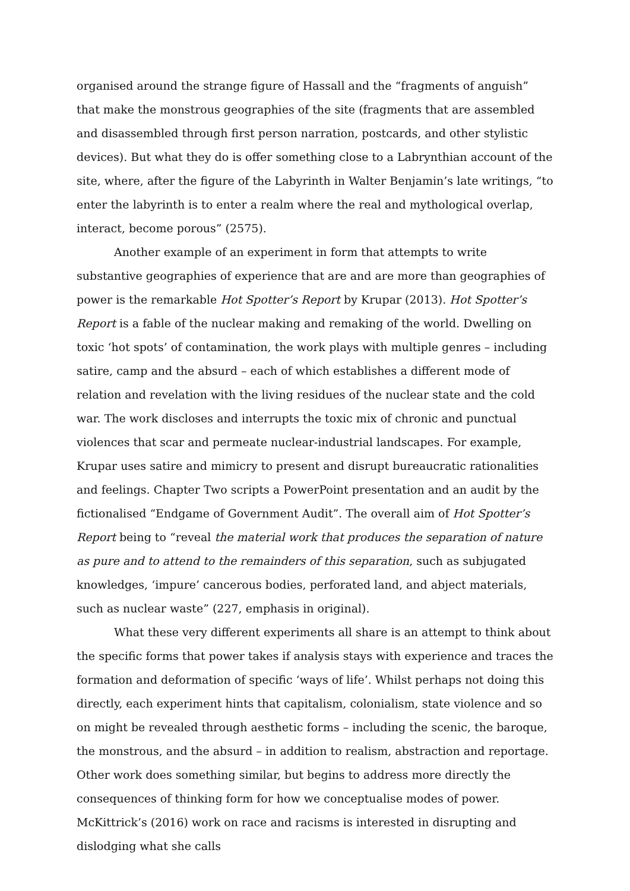organised around the strange figure of Hassall and the “fragments of anguish” that make the monstrous geographies of the site (fragments that are assembled and disassembled through first person narration, postcards, and other stylistic devices). But what they do is offer something close to a Labrynthian account of the site, where, after the figure of the Labyrinth in Walter Benjamin’s late writings, “to enter the labyrinth is to enter a realm where the real and mythological overlap, interact, become porous” (2575).
Another example of an experiment in form that attempts to write substantive geographies of experience that are and are more than geographies of power is the remarkable Hot Spotter’s Report by Krupar (2013). Hot Spotter’s Report is a fable of the nuclear making and remaking of the world. Dwelling on toxic ‘hot spots’ of contamination, the work plays with multiple genres – including satire, camp and the absurd – each of which establishes a different mode of relation and revelation with the living residues of the nuclear state and the cold war. The work discloses and interrupts the toxic mix of chronic and punctual violences that scar and permeate nuclear-industrial landscapes. For example, Krupar uses satire and mimicry to present and disrupt bureaucratic rationalities and feelings. Chapter Two scripts a PowerPoint presentation and an audit by the fictionalised “Endgame of Government Audit”. The overall aim of Hot Spotter’s Report being to “reveal the material work that produces the separation of nature as pure and to attend to the remainders of this separation, such as subjugated knowledges, ‘impure’ cancerous bodies, perforated land, and abject materials, such as nuclear waste” (227, emphasis in original).
What these very different experiments all share is an attempt to think about the specific forms that power takes if analysis stays with experience and traces the formation and deformation of specific ‘ways of life’. Whilst perhaps not doing this directly, each experiment hints that capitalism, colonialism, state violence and so on might be revealed through aesthetic forms – including the scenic, the baroque, the monstrous, and the absurd – in addition to realism, abstraction and reportage. Other work does something similar, but begins to address more directly the consequences of thinking form for how we conceptualise modes of power. McKittrick’s (2016) work on race and racisms is interested in disrupting and dislodging what she calls